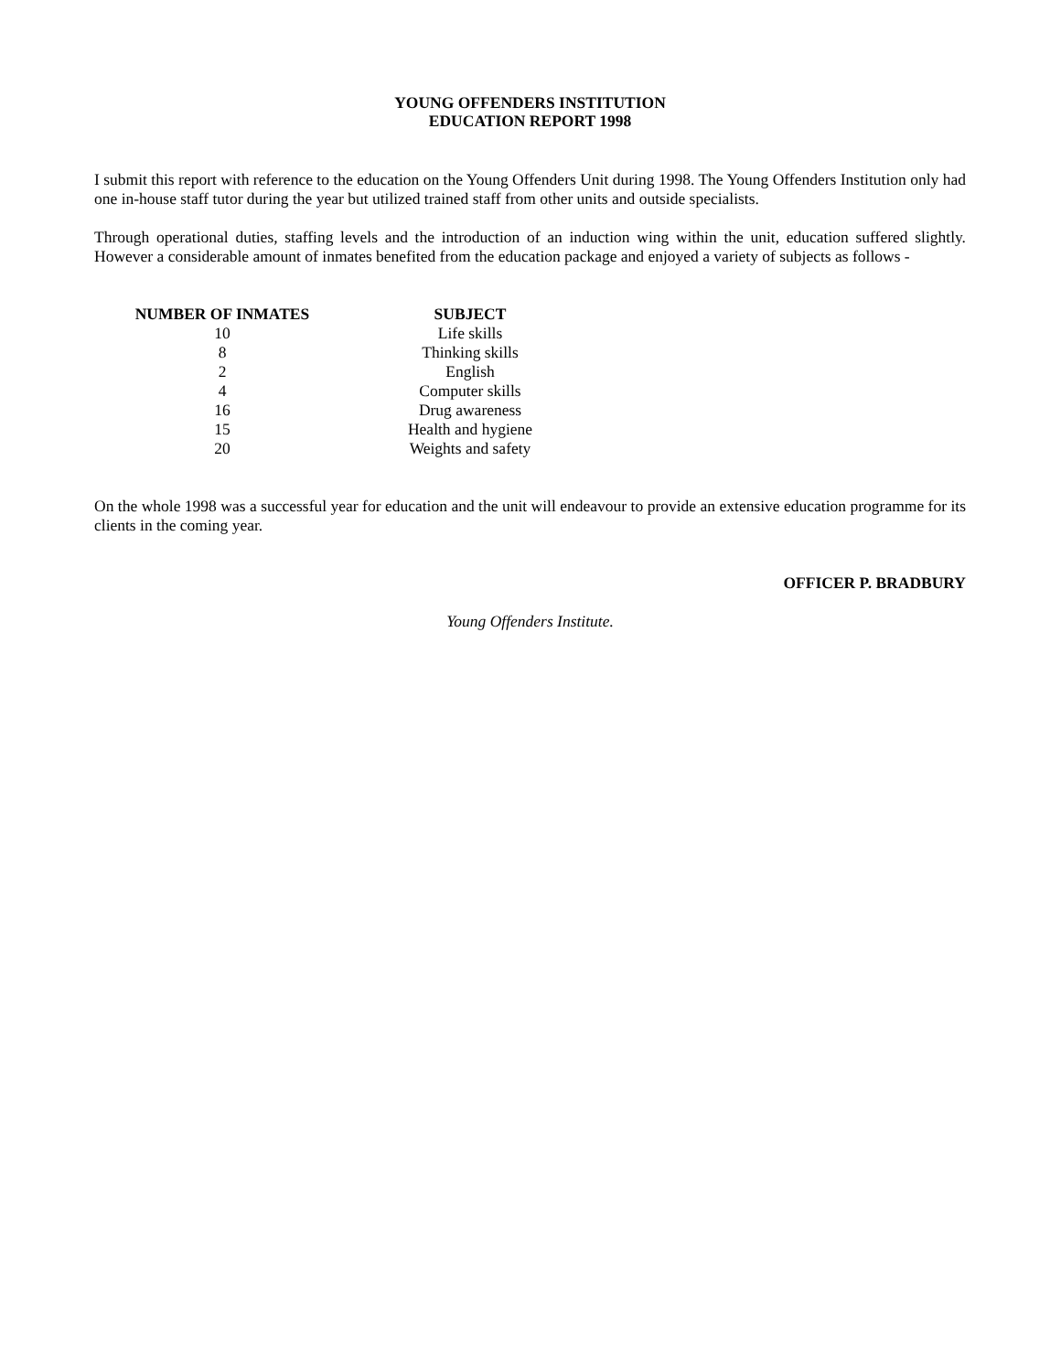YOUNG OFFENDERS INSTITUTION
EDUCATION REPORT 1998
I submit this report with reference to the education on the Young Offenders Unit during 1998. The Young Offenders Institution only had one in-house staff tutor during the year but utilized trained staff from other units and outside specialists.
Through operational duties, staffing levels and the introduction of an induction wing within the unit, education suffered slightly. However a considerable amount of inmates benefited from the education package and enjoyed a variety of subjects as follows -
| NUMBER OF INMATES | SUBJECT |
| --- | --- |
| 10 | Life skills |
| 8 | Thinking skills |
| 2 | English |
| 4 | Computer skills |
| 16 | Drug awareness |
| 15 | Health and hygiene |
| 20 | Weights and safety |
On the whole 1998 was a successful year for education and the unit will endeavour to provide an extensive education programme for its clients in the coming year.
OFFICER P. BRADBURY
Young Offenders Institute.